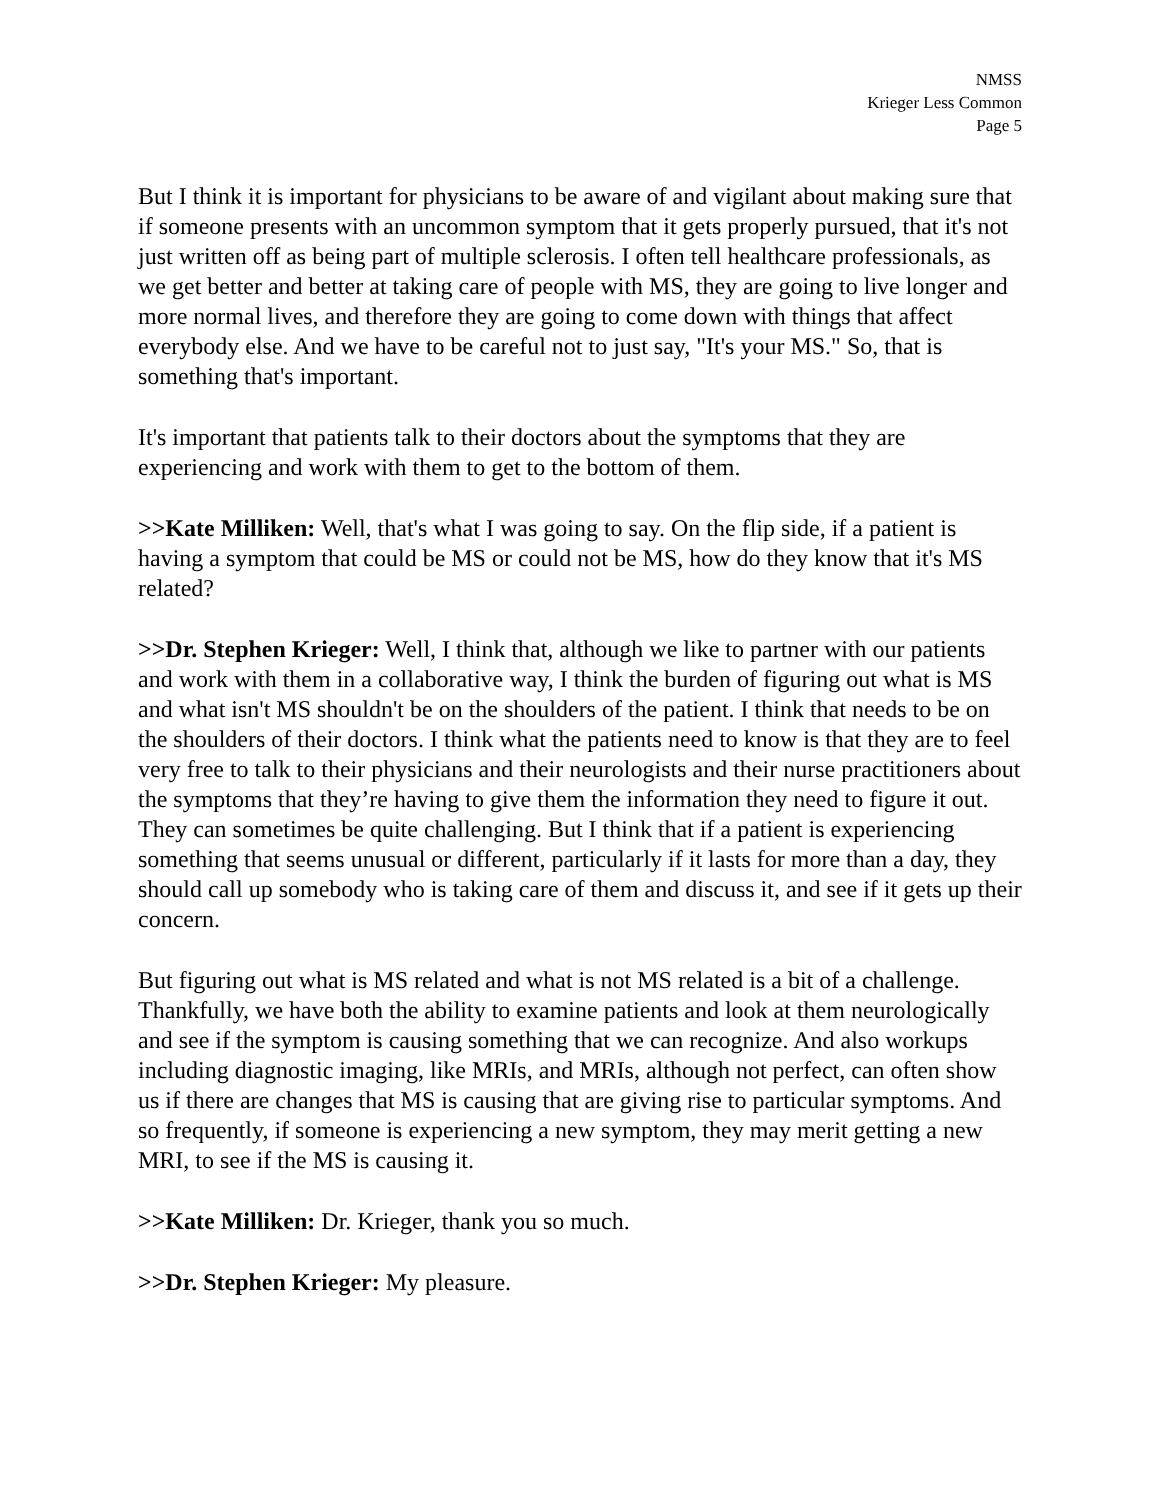NMSS
Krieger Less Common
Page 5
But I think it is important for physicians to be aware of and vigilant about making sure that if someone presents with an uncommon symptom that it gets properly pursued, that it's not just written off as being part of multiple sclerosis. I often tell healthcare professionals, as we get better and better at taking care of people with MS, they are going to live longer and more normal lives, and therefore they are going to come down with things that affect everybody else. And we have to be careful not to just say, "It's your MS." So, that is something that's important.
It's important that patients talk to their doctors about the symptoms that they are experiencing and work with them to get to the bottom of them.
>>Kate Milliken: Well, that's what I was going to say. On the flip side, if a patient is having a symptom that could be MS or could not be MS, how do they know that it's MS related?
>>Dr. Stephen Krieger: Well, I think that, although we like to partner with our patients and work with them in a collaborative way, I think the burden of figuring out what is MS and what isn't MS shouldn't be on the shoulders of the patient. I think that needs to be on the shoulders of their doctors. I think what the patients need to know is that they are to feel very free to talk to their physicians and their neurologists and their nurse practitioners about the symptoms that they’re having to give them the information they need to figure it out. They can sometimes be quite challenging. But I think that if a patient is experiencing something that seems unusual or different, particularly if it lasts for more than a day, they should call up somebody who is taking care of them and discuss it, and see if it gets up their concern.
But figuring out what is MS related and what is not MS related is a bit of a challenge. Thankfully, we have both the ability to examine patients and look at them neurologically and see if the symptom is causing something that we can recognize. And also workups including diagnostic imaging, like MRIs, and MRIs, although not perfect, can often show us if there are changes that MS is causing that are giving rise to particular symptoms. And so frequently, if someone is experiencing a new symptom, they may merit getting a new MRI, to see if the MS is causing it.
>>Kate Milliken: Dr. Krieger, thank you so much.
>>Dr. Stephen Krieger: My pleasure.